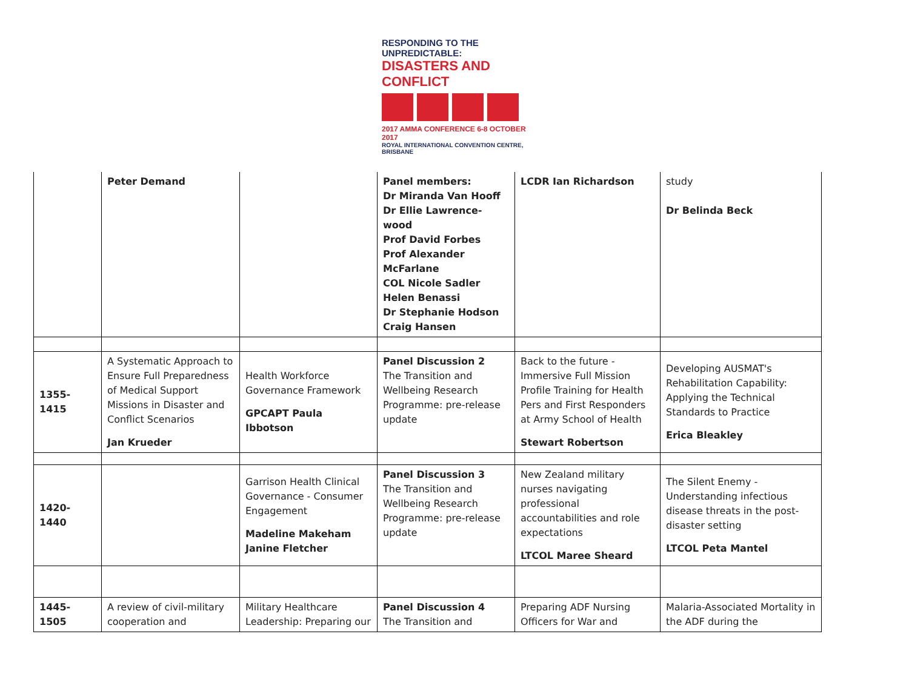RESPONDING TO THE UNPREDICTABLE:
DISASTERS AND CONFLICT
2017 AMMA CONFERENCE 6-8 OCTOBER 2017
ROYAL INTERNATIONAL CONVENTION CENTRE, BRISBANE
| | Peter Demand | | Panel members: Dr Miranda Van Hooff Dr Ellie Lawrence-wood Prof David Forbes Prof Alexander McFarlane COL Nicole Sadler Helen Benassi Dr Stephanie Hodson Craig Hansen | LCDR Ian Richardson | study Dr Belinda Beck |
| 1355-1415 | A Systematic Approach to Ensure Full Preparedness of Medical Support Missions in Disaster and Conflict Scenarios Jan Krueder | Health Workforce Governance Framework GPCAPT Paula Ibbotson | Panel Discussion 2 The Transition and Wellbeing Research Programme: pre-release update | Back to the future - Immersive Full Mission Profile Training for Health Pers and First Responders at Army School of Health Stewart Robertson | Developing AUSMAT's Rehabilitation Capability: Applying the Technical Standards to Practice Erica Bleakley |
| 1420-1440 | | Garrison Health Clinical Governance - Consumer Engagement Madeline Makeham Janine Fletcher | Panel Discussion 3 The Transition and Wellbeing Research Programme: pre-release update | New Zealand military nurses navigating professional accountabilities and role expectations LTCOL Maree Sheard | The Silent Enemy - Understanding infectious disease threats in the post-disaster setting LTCOL Peta Mantel |
| 1445-1505 | A review of civil-military cooperation and | Military Healthcare Leadership: Preparing our | Panel Discussion 4 The Transition and | Preparing ADF Nursing Officers for War and | Malaria-Associated Mortality in the ADF during the |